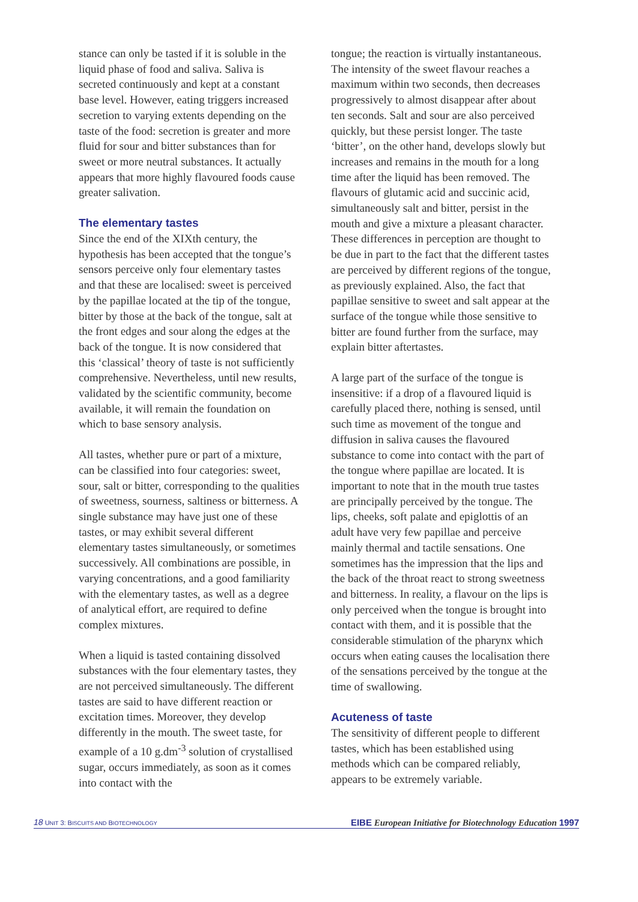stance can only be tasted if it is soluble in the liquid phase of food and saliva. Saliva is secreted continuously and kept at a constant base level. However, eating triggers increased secretion to varying extents depending on the taste of the food: secretion is greater and more fluid for sour and bitter substances than for sweet or more neutral substances. It actually appears that more highly flavoured foods cause greater salivation.
The elementary tastes
Since the end of the XIXth century, the hypothesis has been accepted that the tongue’s sensors perceive only four elementary tastes and that these are localised: sweet is perceived by the papillae located at the tip of the tongue, bitter by those at the back of the tongue, salt at the front edges and sour along the edges at the back of the tongue. It is now considered that this ‘classical’ theory of taste is not sufficiently comprehensive. Nevertheless, until new results, validated by the scientific community, become available, it will remain the foundation on which to base sensory analysis.
All tastes, whether pure or part of a mixture, can be classified into four categories: sweet, sour, salt or bitter, corresponding to the qualities of sweetness, sourness, saltiness or bitterness. A single substance may have just one of these tastes, or may exhibit several different elementary tastes simultaneously, or sometimes successively. All combinations are possible, in varying concentrations, and a good familiarity with the elementary tastes, as well as a degree of analytical effort, are required to define complex mixtures.
When a liquid is tasted containing dissolved substances with the four elementary tastes, they are not perceived simultaneously. The different tastes are said to have different reaction or excitation times. Moreover, they develop differently in the mouth. The sweet taste, for example of a 10 g.dm<sup>-3</sup> solution of crystallised sugar, occurs immediately, as soon as it comes into contact with the
tongue; the reaction is virtually instantaneous. The intensity of the sweet flavour reaches a maximum within two seconds, then decreases progressively to almost disappear after about ten seconds. Salt and sour are also perceived quickly, but these persist longer. The taste ‘bitter’, on the other hand, develops slowly but increases and remains in the mouth for a long time after the liquid has been removed. The flavours of glutamic acid and succinic acid, simultaneously salt and bitter, persist in the mouth and give a mixture a pleasant character. These differences in perception are thought to be due in part to the fact that the different tastes are perceived by different regions of the tongue, as previously explained. Also, the fact that papillae sensitive to sweet and salt appear at the surface of the tongue while those sensitive to bitter are found further from the surface, may explain bitter aftertastes.
A large part of the surface of the tongue is insensitive: if a drop of a flavoured liquid is carefully placed there, nothing is sensed, until such time as movement of the tongue and diffusion in saliva causes the flavoured substance to come into contact with the part of the tongue where papillae are located. It is important to note that in the mouth true tastes are principally perceived by the tongue. The lips, cheeks, soft palate and epiglottis of an adult have very few papillae and perceive mainly thermal and tactile sensations. One sometimes has the impression that the lips and the back of the throat react to strong sweetness and bitterness. In reality, a flavour on the lips is only perceived when the tongue is brought into contact with them, and it is possible that the considerable stimulation of the pharynx which occurs when eating causes the localisation there of the sensations perceived by the tongue at the time of swallowing.
Acuteness of taste
The sensitivity of different people to different tastes, which has been established using methods which can be compared reliably, appears to be extremely variable.
18 UNIT 3: BISCUITS AND BIOTECHNOLOGY EIBE European Initiative for Biotechnology Education 1997